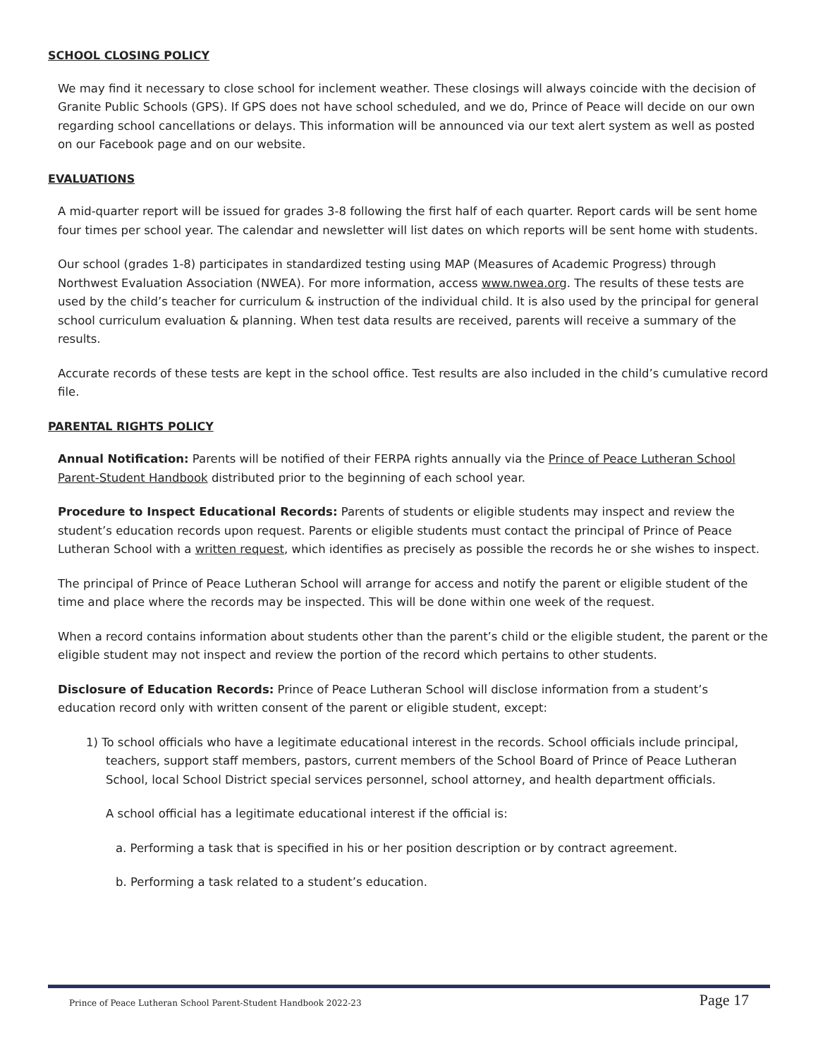SCHOOL CLOSING POLICY
We may find it necessary to close school for inclement weather. These closings will always coincide with the decision of Granite Public Schools (GPS). If GPS does not have school scheduled, and we do, Prince of Peace will decide on our own regarding school cancellations or delays. This information will be announced via our text alert system as well as posted on our Facebook page and on our website.
EVALUATIONS
A mid-quarter report will be issued for grades 3-8 following the first half of each quarter. Report cards will be sent home four times per school year. The calendar and newsletter will list dates on which reports will be sent home with students.
Our school (grades 1-8) participates in standardized testing using MAP (Measures of Academic Progress) through Northwest Evaluation Association (NWEA). For more information, access www.nwea.org. The results of these tests are used by the child’s teacher for curriculum & instruction of the individual child. It is also used by the principal for general school curriculum evaluation & planning. When test data results are received, parents will receive a summary of the results.
Accurate records of these tests are kept in the school office. Test results are also included in the child’s cumulative record file.
PARENTAL RIGHTS POLICY
Annual Notification: Parents will be notified of their FERPA rights annually via the Prince of Peace Lutheran School Parent-Student Handbook distributed prior to the beginning of each school year.
Procedure to Inspect Educational Records: Parents of students or eligible students may inspect and review the student’s education records upon request. Parents or eligible students must contact the principal of Prince of Peace Lutheran School with a written request, which identifies as precisely as possible the records he or she wishes to inspect.
The principal of Prince of Peace Lutheran School will arrange for access and notify the parent or eligible student of the time and place where the records may be inspected. This will be done within one week of the request.
When a record contains information about students other than the parent’s child or the eligible student, the parent or the eligible student may not inspect and review the portion of the record which pertains to other students.
Disclosure of Education Records: Prince of Peace Lutheran School will disclose information from a student’s education record only with written consent of the parent or eligible student, except:
1) To school officials who have a legitimate educational interest in the records. School officials include principal, teachers, support staff members, pastors, current members of the School Board of Prince of Peace Lutheran School, local School District special services personnel, school attorney, and health department officials.
A school official has a legitimate educational interest if the official is:
a. Performing a task that is specified in his or her position description or by contract agreement.
b. Performing a task related to a student’s education.
Prince of Peace Lutheran School Parent-Student Handbook 2022-23 Page 17